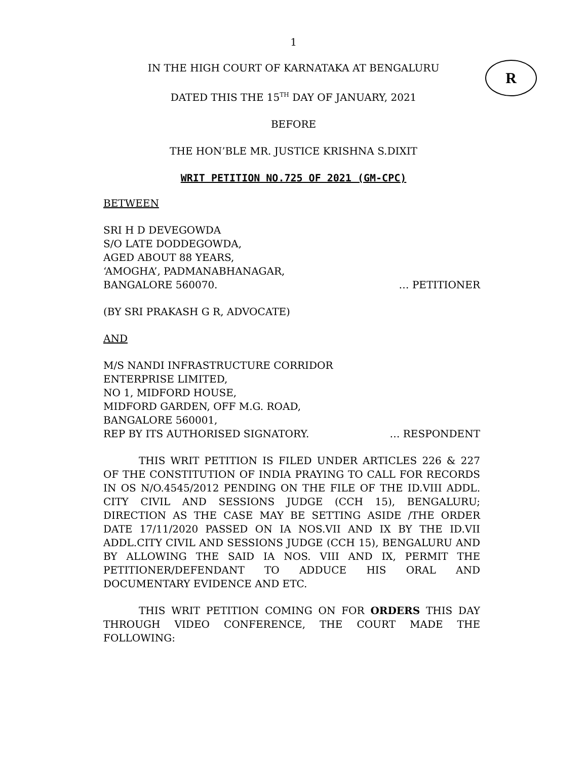R
1
IN THE HIGH COURT OF KARNATAKA AT BENGALURU
DATED THIS THE 15<sup>TH</sup> DAY OF JANUARY, 2021
BEFORE
THE HON’BLE MR. JUSTICE KRISHNA S.DIXIT
WRIT PETITION NO.725 OF 2021 (GM-CPC)
BETWEEN
SRI H D DEVEGOWDA
S/O LATE DODDEGOWDA,
AGED ABOUT 88 YEARS,
‘AMOGHA’, PADMANABHANAGAR,
BANGALORE 560070. … PETITIONER
(BY SRI PRAKASH G R, ADVOCATE)
AND
M/S NANDI INFRASTRUCTURE CORRIDOR
ENTERPRISE LIMITED,
NO 1, MIDFORD HOUSE,
MIDFORD GARDEN, OFF M.G. ROAD,
BANGALORE 560001,
REP BY ITS AUTHORISED SIGNATORY.
… RESPONDENT
THIS WRIT PETITION IS FILED UNDER ARTICLES 226 & 227 OF THE CONSTITUTION OF INDIA PRAYING TO CALL FOR RECORDS IN OS N/O.4545/2012 PENDING ON THE FILE OF THE ID.VIII ADDL. CITY CIVIL AND SESSIONS JUDGE (CCH 15), BENGALURU; DIRECTION AS THE CASE MAY BE SETTING ASIDE /THE ORDER DATE 17/11/2020 PASSED ON IA NOS.VII AND IX BY THE ID.VII ADDL.CITY CIVIL AND SESSIONS JUDGE (CCH 15), BENGALURU AND BY ALLOWING THE SAID IA NOS. VIII AND IX, PERMIT THE PETITIONER/DEFENDANT TO ADDUCE HIS ORAL AND DOCUMENTARY EVIDENCE AND ETC.
THIS WRIT PETITION COMING ON FOR ORDERS THIS DAY THROUGH VIDEO CONFERENCE, THE COURT MADE THE FOLLOWING: